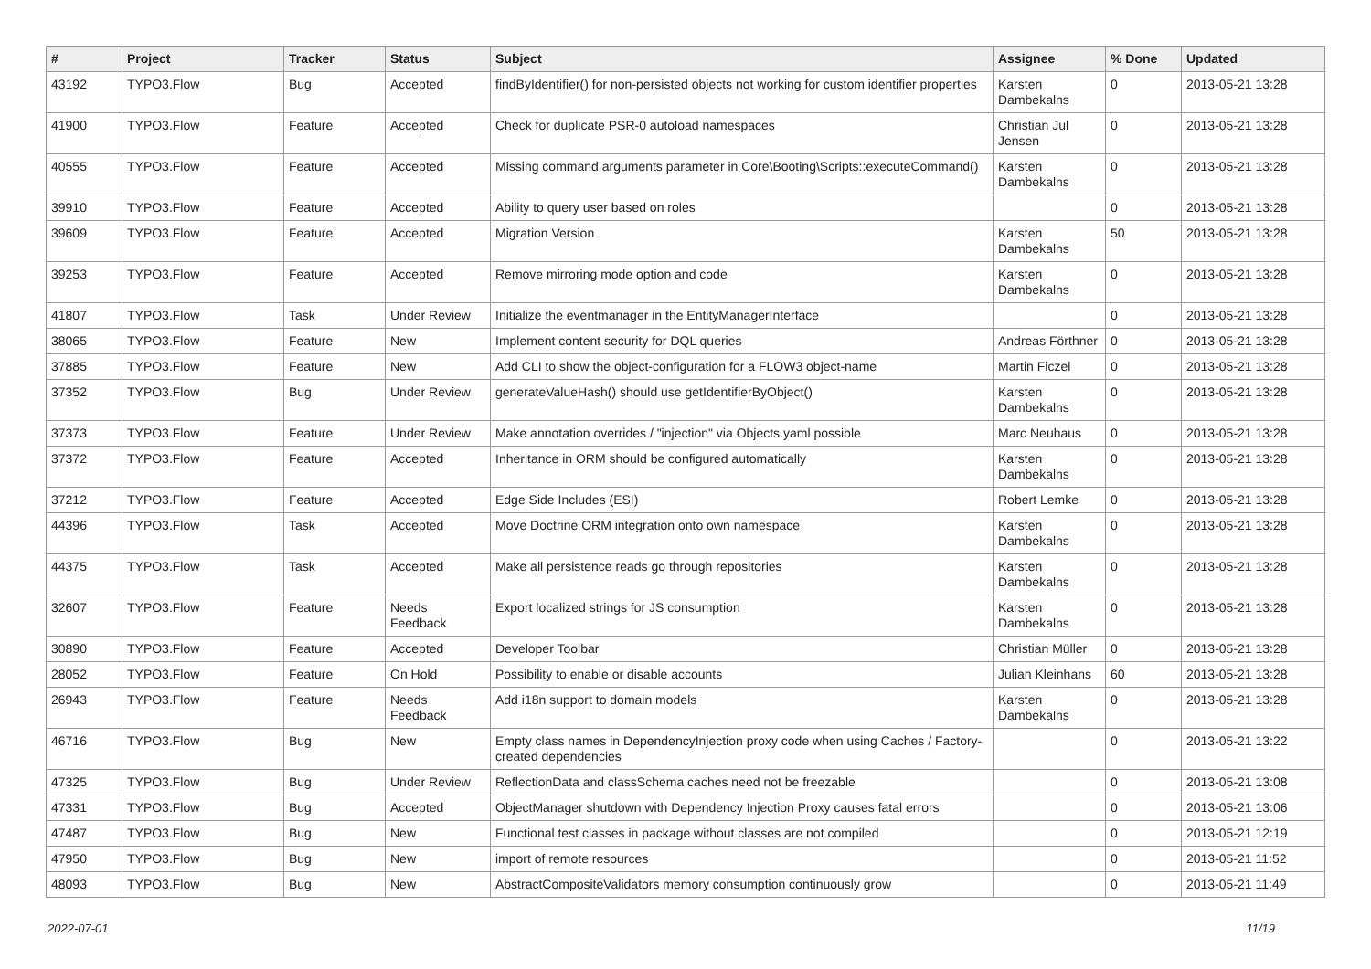| # | Project | Tracker | Status | Subject | Assignee | % Done | Updated |
| --- | --- | --- | --- | --- | --- | --- | --- |
| 43192 | TYPO3.Flow | Bug | Accepted | findByIdentifier() for non-persisted objects not working for custom identifier properties | Karsten Dambekalns | 0 | 2013-05-21 13:28 |
| 41900 | TYPO3.Flow | Feature | Accepted | Check for duplicate PSR-0 autoload namespaces | Christian Jul Jensen | 0 | 2013-05-21 13:28 |
| 40555 | TYPO3.Flow | Feature | Accepted | Missing command arguments parameter in Core\Booting\Scripts::executeCommand() | Karsten Dambekalns | 0 | 2013-05-21 13:28 |
| 39910 | TYPO3.Flow | Feature | Accepted | Ability to query user based on roles | | 0 | 2013-05-21 13:28 |
| 39609 | TYPO3.Flow | Feature | Accepted | Migration Version | Karsten Dambekalns | 50 | 2013-05-21 13:28 |
| 39253 | TYPO3.Flow | Feature | Accepted | Remove mirroring mode option and code | Karsten Dambekalns | 0 | 2013-05-21 13:28 |
| 41807 | TYPO3.Flow | Task | Under Review | Initialize the eventmanager in the EntityManagerInterface | | 0 | 2013-05-21 13:28 |
| 38065 | TYPO3.Flow | Feature | New | Implement content security for DQL queries | Andreas Förthner | 0 | 2013-05-21 13:28 |
| 37885 | TYPO3.Flow | Feature | New | Add CLI to show the object-configuration for a FLOW3 object-name | Martin Ficzel | 0 | 2013-05-21 13:28 |
| 37352 | TYPO3.Flow | Bug | Under Review | generateValueHash() should use getIdentifierByObject() | Karsten Dambekalns | 0 | 2013-05-21 13:28 |
| 37373 | TYPO3.Flow | Feature | Under Review | Make annotation overrides / "injection" via Objects.yaml possible | Marc Neuhaus | 0 | 2013-05-21 13:28 |
| 37372 | TYPO3.Flow | Feature | Accepted | Inheritance in ORM should be configured automatically | Karsten Dambekalns | 0 | 2013-05-21 13:28 |
| 37212 | TYPO3.Flow | Feature | Accepted | Edge Side Includes (ESI) | Robert Lemke | 0 | 2013-05-21 13:28 |
| 44396 | TYPO3.Flow | Task | Accepted | Move Doctrine ORM integration onto own namespace | Karsten Dambekalns | 0 | 2013-05-21 13:28 |
| 44375 | TYPO3.Flow | Task | Accepted | Make all persistence reads go through repositories | Karsten Dambekalns | 0 | 2013-05-21 13:28 |
| 32607 | TYPO3.Flow | Feature | Needs Feedback | Export localized strings for JS consumption | Karsten Dambekalns | 0 | 2013-05-21 13:28 |
| 30890 | TYPO3.Flow | Feature | Accepted | Developer Toolbar | Christian Müller | 0 | 2013-05-21 13:28 |
| 28052 | TYPO3.Flow | Feature | On Hold | Possibility to enable or disable accounts | Julian Kleinhans | 60 | 2013-05-21 13:28 |
| 26943 | TYPO3.Flow | Feature | Needs Feedback | Add i18n support to domain models | Karsten Dambekalns | 0 | 2013-05-21 13:28 |
| 46716 | TYPO3.Flow | Bug | New | Empty class names in DependencyInjection proxy code when using Caches / Factory-created dependencies | | 0 | 2013-05-21 13:22 |
| 47325 | TYPO3.Flow | Bug | Under Review | ReflectionData and classSchema caches need not be freezable | | 0 | 2013-05-21 13:08 |
| 47331 | TYPO3.Flow | Bug | Accepted | ObjectManager shutdown with Dependency Injection Proxy causes fatal errors | | 0 | 2013-05-21 13:06 |
| 47487 | TYPO3.Flow | Bug | New | Functional test classes in package without classes are not compiled | | 0 | 2013-05-21 12:19 |
| 47950 | TYPO3.Flow | Bug | New | import of remote resources | | 0 | 2013-05-21 11:52 |
| 48093 | TYPO3.Flow | Bug | New | AbstractCompositeValidators memory consumption continuously grow | | 0 | 2013-05-21 11:49 |
2022-07-01 11/19